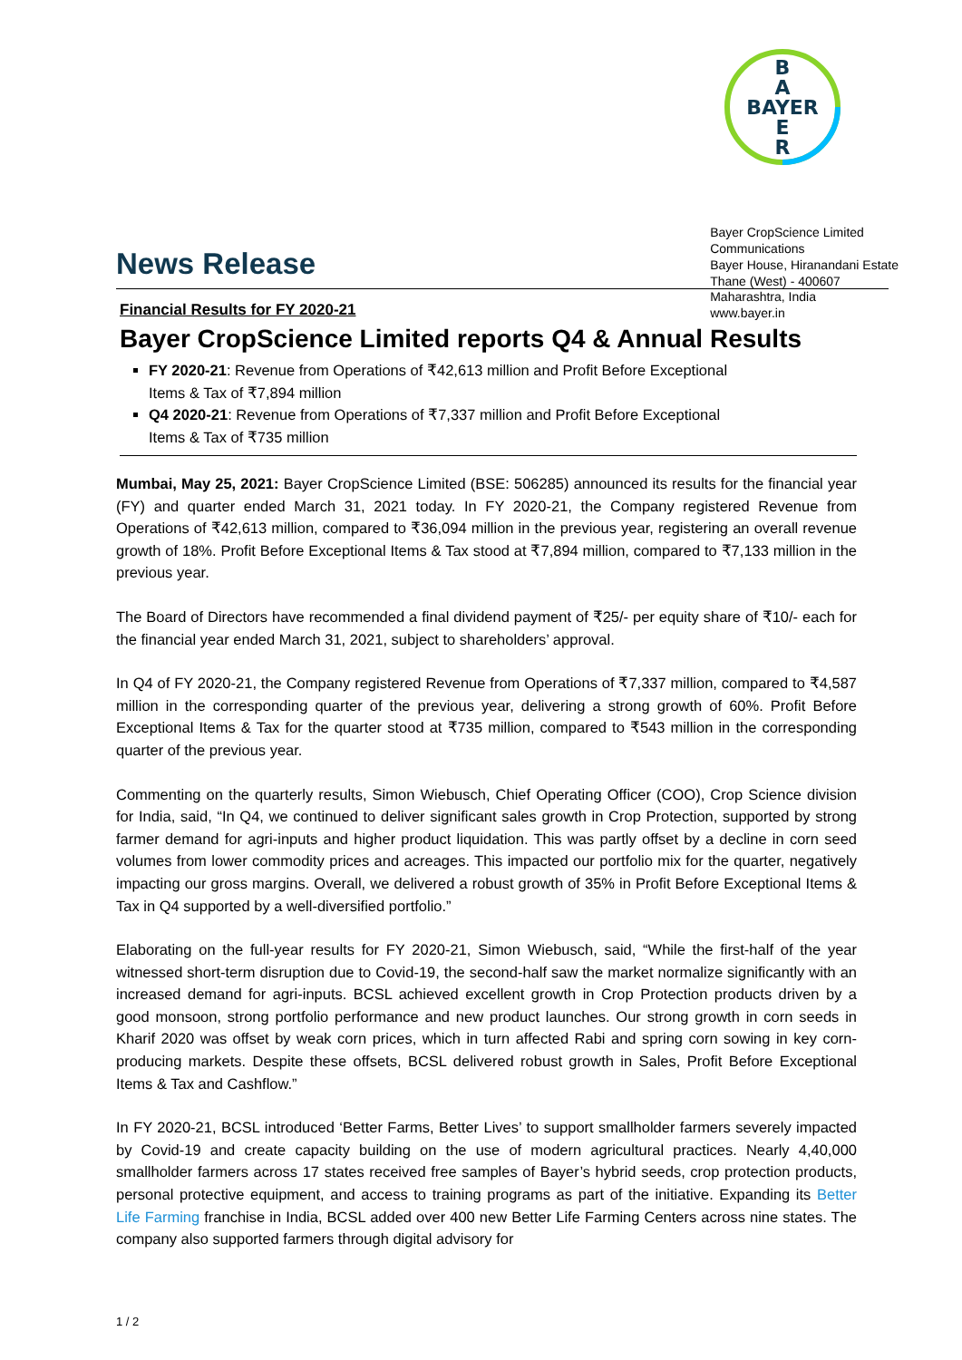B
A
BAYER
E
R
News Release
Bayer CropScience Limited
Communications
Bayer House, Hiranandani Estate
Thane (West) - 400607
Maharashtra, India
www.bayer.in
Financial Results for FY 2020-21
Bayer CropScience Limited reports Q4 & Annual Results
FY 2020-21: Revenue from Operations of ₹42,613 million and Profit Before Exceptional
Items & Tax of ₹7,894 million
Q4 2020-21: Revenue from Operations of ₹7,337 million and Profit Before Exceptional
Items & Tax of ₹735 million
Mumbai, May 25, 2021: Bayer CropScience Limited (BSE: 506285) announced its results for the financial year (FY) and quarter ended March 31, 2021 today. In FY 2020-21, the Company registered Revenue from Operations of ₹42,613 million, compared to ₹36,094 million in the previous year, registering an overall revenue growth of 18%. Profit Before Exceptional Items & Tax stood at ₹7,894 million, compared to ₹7,133 million in the previous year.
The Board of Directors have recommended a final dividend payment of ₹25/- per equity share of ₹10/- each for the financial year ended March 31, 2021, subject to shareholders’ approval.
In Q4 of FY 2020-21, the Company registered Revenue from Operations of ₹7,337 million, compared to ₹4,587 million in the corresponding quarter of the previous year, delivering a strong growth of 60%. Profit Before Exceptional Items & Tax for the quarter stood at ₹735 million, compared to ₹543 million in the corresponding quarter of the previous year.
Commenting on the quarterly results, Simon Wiebusch, Chief Operating Officer (COO), Crop Science division for India, said, “In Q4, we continued to deliver significant sales growth in Crop Protection, supported by strong farmer demand for agri-inputs and higher product liquidation. This was partly offset by a decline in corn seed volumes from lower commodity prices and acreages. This impacted our portfolio mix for the quarter, negatively impacting our gross margins. Overall, we delivered a robust growth of 35% in Profit Before Exceptional Items & Tax in Q4 supported by a well-diversified portfolio.”
Elaborating on the full-year results for FY 2020-21, Simon Wiebusch, said, “While the first-half of the year witnessed short-term disruption due to Covid-19, the second-half saw the market normalize significantly with an increased demand for agri-inputs. BCSL achieved excellent growth in Crop Protection products driven by a good monsoon, strong portfolio performance and new product launches. Our strong growth in corn seeds in Kharif 2020 was offset by weak corn prices, which in turn affected Rabi and spring corn sowing in key corn-producing markets. Despite these offsets, BCSL delivered robust growth in Sales, Profit Before Exceptional Items & Tax and Cashflow.”
In FY 2020-21, BCSL introduced ‘Better Farms, Better Lives’ to support smallholder farmers severely impacted by Covid-19 and create capacity building on the use of modern agricultural practices. Nearly 4,40,000 smallholder farmers across 17 states received free samples of Bayer’s hybrid seeds, crop protection products, personal protective equipment, and access to training programs as part of the initiative. Expanding its Better Life Farming franchise in India, BCSL added over 400 new Better Life Farming Centers across nine states. The company also supported farmers through digital advisory for
1 / 2